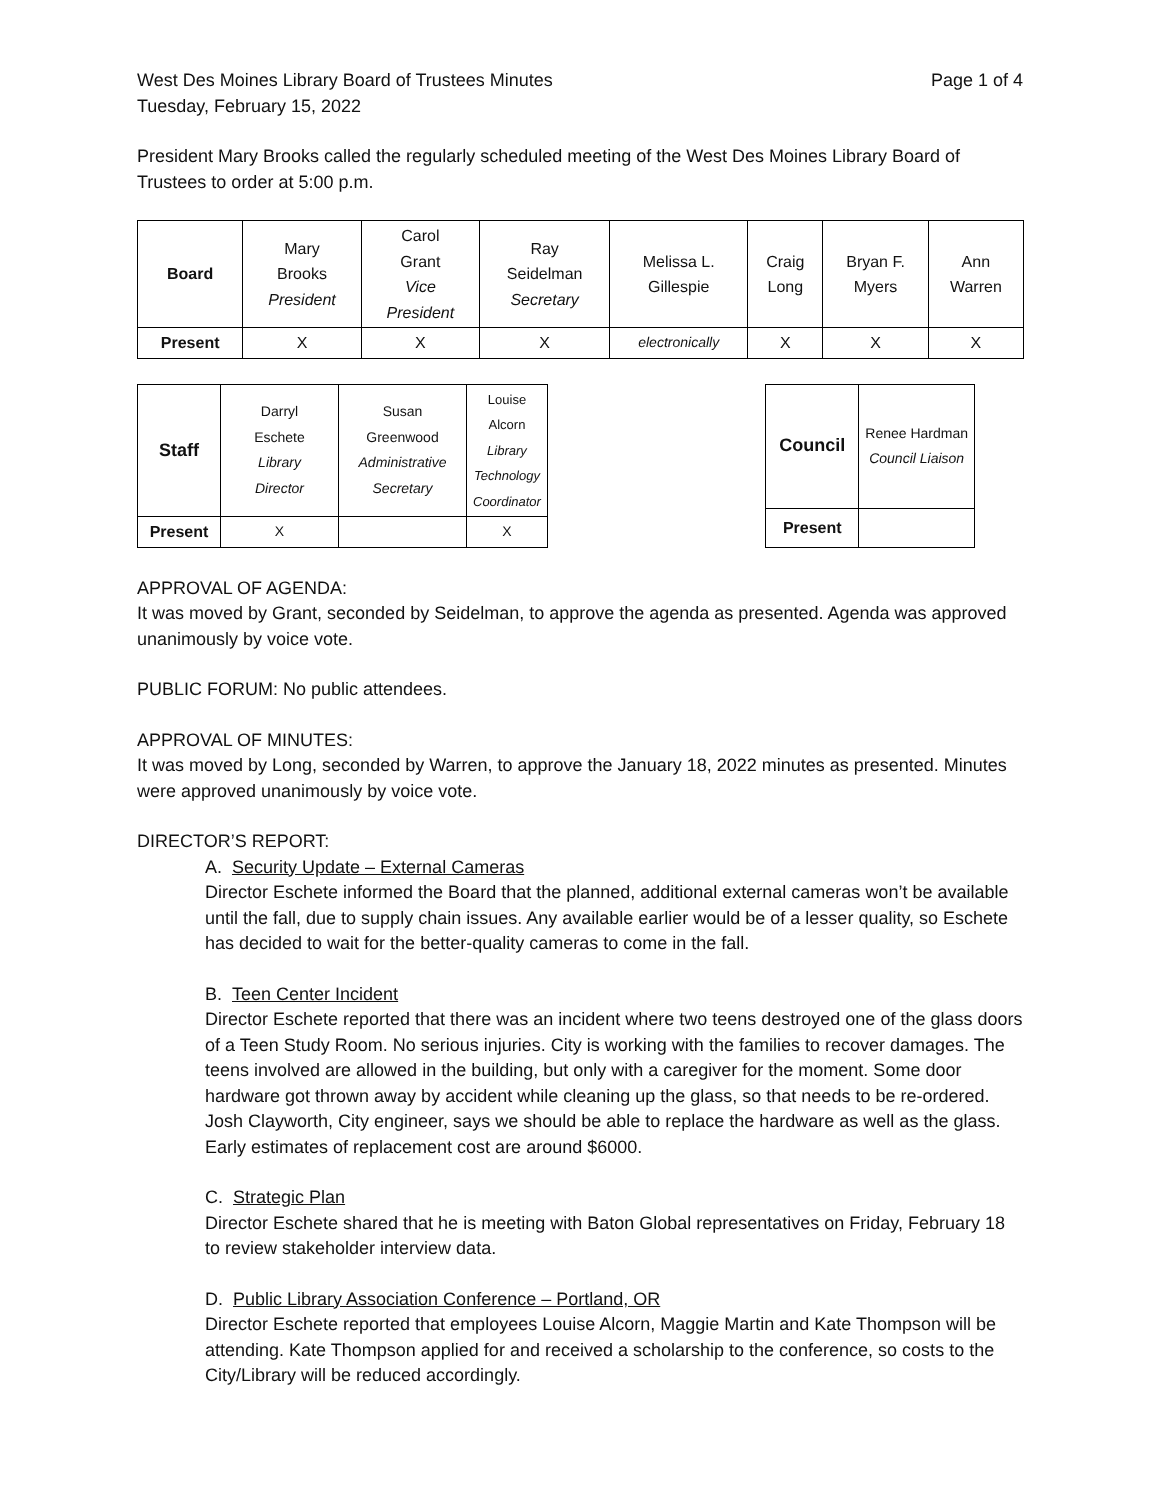West Des Moines Library Board of Trustees Minutes Page 1 of 4
Tuesday, February 15, 2022
President Mary Brooks called the regularly scheduled meeting of the West Des Moines Library Board of Trustees to order at 5:00 p.m.
| Board | Mary Brooks President | Carol Grant Vice President | Ray Seidelman Secretary | Melissa L. Gillespie | Craig Long | Bryan F. Myers | Ann Warren |
| Present | X | X | X | electronically | X | X | X |
| Staff | Darryl Eschete Library Director | Susan Greenwood Administrative Secretary | Louise Alcorn Library Technology Coordinator |
| Present | X | | X |
| Council | Renee Hardman Council Liaison |
| Present | |
APPROVAL OF AGENDA:
It was moved by Grant, seconded by Seidelman, to approve the agenda as presented. Agenda was approved unanimously by voice vote.
PUBLIC FORUM: No public attendees.
APPROVAL OF MINUTES:
It was moved by Long, seconded by Warren, to approve the January 18, 2022 minutes as presented. Minutes were approved unanimously by voice vote.
DIRECTOR’S REPORT:
A. Security Update – External Cameras
Director Eschete informed the Board that the planned, additional external cameras won’t be available until the fall, due to supply chain issues. Any available earlier would be of a lesser quality, so Eschete has decided to wait for the better-quality cameras to come in the fall.
B. Teen Center Incident
Director Eschete reported that there was an incident where two teens destroyed one of the glass doors of a Teen Study Room. No serious injuries. City is working with the families to recover damages. The teens involved are allowed in the building, but only with a caregiver for the moment. Some door hardware got thrown away by accident while cleaning up the glass, so that needs to be re-ordered. Josh Clayworth, City engineer, says we should be able to replace the hardware as well as the glass. Early estimates of replacement cost are around $6000.
C. Strategic Plan
Director Eschete shared that he is meeting with Baton Global representatives on Friday, February 18 to review stakeholder interview data.
D. Public Library Association Conference – Portland, OR
Director Eschete reported that employees Louise Alcorn, Maggie Martin and Kate Thompson will be attending. Kate Thompson applied for and received a scholarship to the conference, so costs to the City/Library will be reduced accordingly.